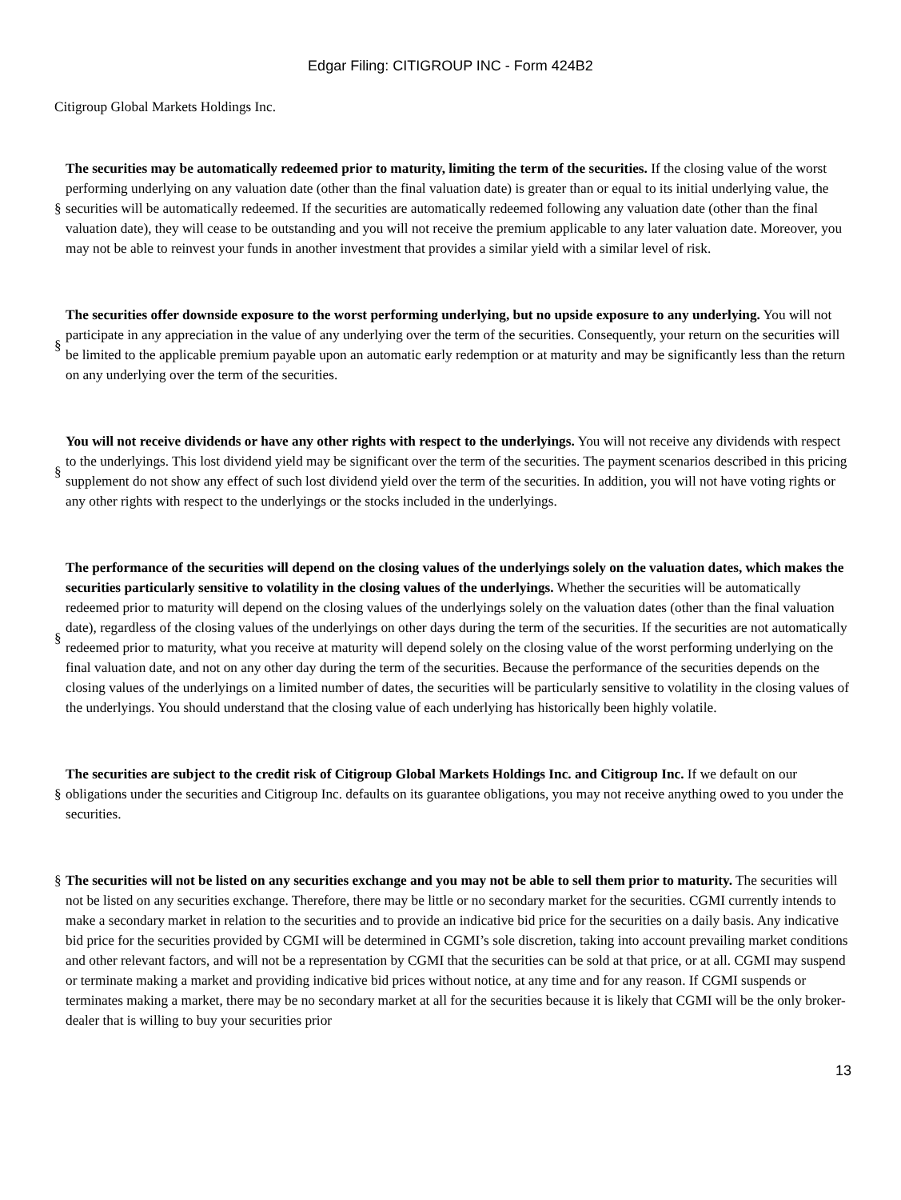Edgar Filing: CITIGROUP INC - Form 424B2
Citigroup Global Markets Holdings Inc.
§
The securities may be automatically redeemed prior to maturity, limiting the term of the securities. If the closing value of the worst performing underlying on any valuation date (other than the final valuation date) is greater than or equal to its initial underlying value, the securities will be automatically redeemed. If the securities are automatically redeemed following any valuation date (other than the final valuation date), they will cease to be outstanding and you will not receive the premium applicable to any later valuation date. Moreover, you may not be able to reinvest your funds in another investment that provides a similar yield with a similar level of risk.
§
The securities offer downside exposure to the worst performing underlying, but no upside exposure to any underlying. You will not participate in any appreciation in the value of any underlying over the term of the securities. Consequently, your return on the securities will be limited to the applicable premium payable upon an automatic early redemption or at maturity and may be significantly less than the return on any underlying over the term of the securities.
§
You will not receive dividends or have any other rights with respect to the underlyings. You will not receive any dividends with respect to the underlyings. This lost dividend yield may be significant over the term of the securities. The payment scenarios described in this pricing supplement do not show any effect of such lost dividend yield over the term of the securities. In addition, you will not have voting rights or any other rights with respect to the underlyings or the stocks included in the underlyings.
§
The performance of the securities will depend on the closing values of the underlyings solely on the valuation dates, which makes the securities particularly sensitive to volatility in the closing values of the underlyings. Whether the securities will be automatically redeemed prior to maturity will depend on the closing values of the underlyings solely on the valuation dates (other than the final valuation date), regardless of the closing values of the underlyings on other days during the term of the securities. If the securities are not automatically redeemed prior to maturity, what you receive at maturity will depend solely on the closing value of the worst performing underlying on the final valuation date, and not on any other day during the term of the securities. Because the performance of the securities depends on the closing values of the underlyings on a limited number of dates, the securities will be particularly sensitive to volatility in the closing values of the underlyings. You should understand that the closing value of each underlying has historically been highly volatile.
§
The securities are subject to the credit risk of Citigroup Global Markets Holdings Inc. and Citigroup Inc. If we default on our obligations under the securities and Citigroup Inc. defaults on its guarantee obligations, you may not receive anything owed to you under the securities.
§ The securities will not be listed on any securities exchange and you may not be able to sell them prior to maturity. The securities will not be listed on any securities exchange. Therefore, there may be little or no secondary market for the securities. CGMI currently intends to make a secondary market in relation to the securities and to provide an indicative bid price for the securities on a daily basis. Any indicative bid price for the securities provided by CGMI will be determined in CGMI’s sole discretion, taking into account prevailing market conditions and other relevant factors, and will not be a representation by CGMI that the securities can be sold at that price, or at all. CGMI may suspend or terminate making a market and providing indicative bid prices without notice, at any time and for any reason. If CGMI suspends or terminates making a market, there may be no secondary market at all for the securities because it is likely that CGMI will be the only broker-dealer that is willing to buy your securities prior
13